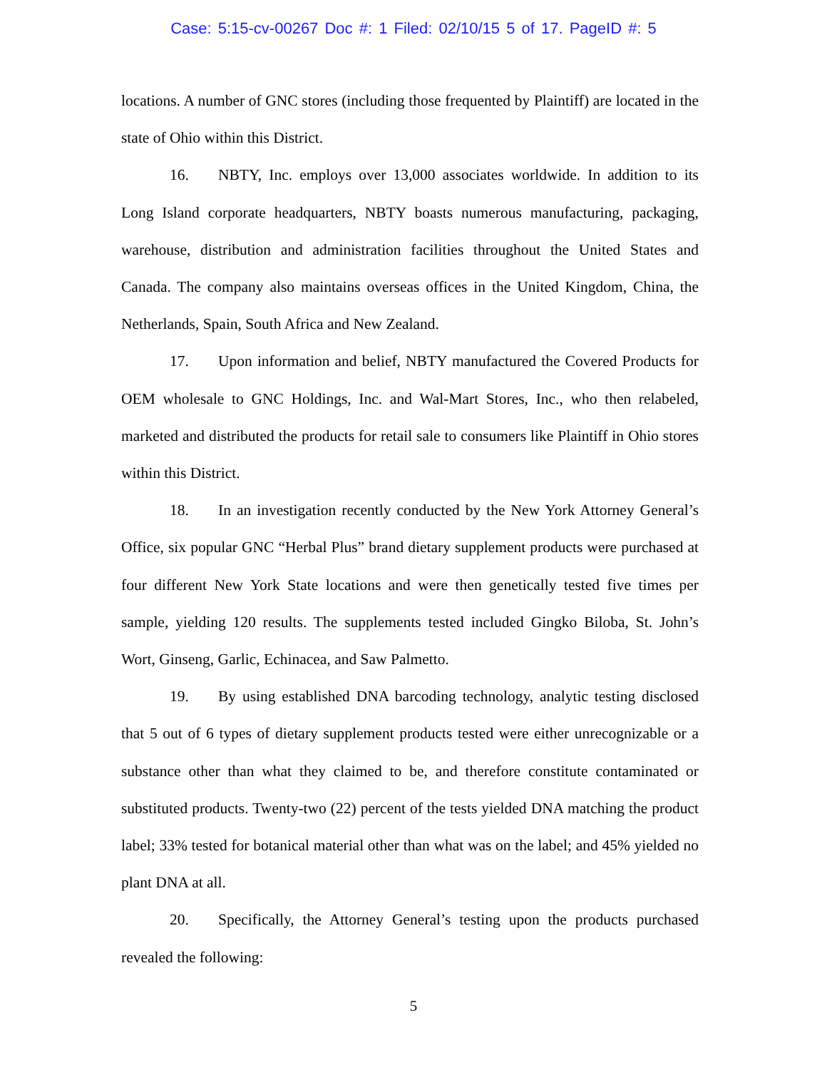Case: 5:15-cv-00267 Doc #: 1 Filed: 02/10/15 5 of 17. PageID #: 5
locations. A number of GNC stores (including those frequented by Plaintiff) are located in the state of Ohio within this District.
16. NBTY, Inc. employs over 13,000 associates worldwide. In addition to its Long Island corporate headquarters, NBTY boasts numerous manufacturing, packaging, warehouse, distribution and administration facilities throughout the United States and Canada. The company also maintains overseas offices in the United Kingdom, China, the Netherlands, Spain, South Africa and New Zealand.
17. Upon information and belief, NBTY manufactured the Covered Products for OEM wholesale to GNC Holdings, Inc. and Wal-Mart Stores, Inc., who then relabeled, marketed and distributed the products for retail sale to consumers like Plaintiff in Ohio stores within this District.
18. In an investigation recently conducted by the New York Attorney General’s Office, six popular GNC “Herbal Plus” brand dietary supplement products were purchased at four different New York State locations and were then genetically tested five times per sample, yielding 120 results. The supplements tested included Gingko Biloba, St. John’s Wort, Ginseng, Garlic, Echinacea, and Saw Palmetto.
19. By using established DNA barcoding technology, analytic testing disclosed that 5 out of 6 types of dietary supplement products tested were either unrecognizable or a substance other than what they claimed to be, and therefore constitute contaminated or substituted products. Twenty-two (22) percent of the tests yielded DNA matching the product label; 33% tested for botanical material other than what was on the label; and 45% yielded no plant DNA at all.
20. Specifically, the Attorney General’s testing upon the products purchased revealed the following:
5